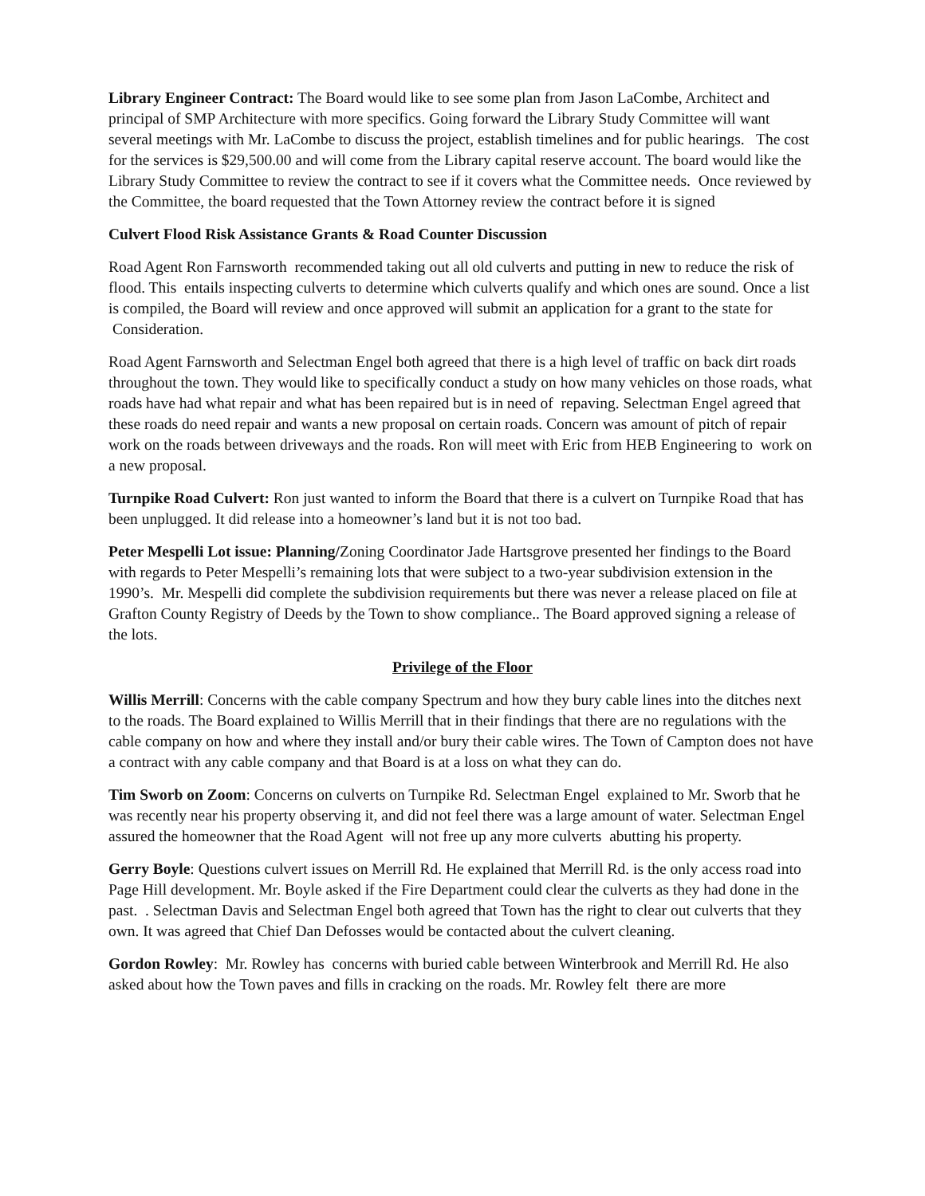Library Engineer Contract: The Board would like to see some plan from Jason LaCombe, Architect and principal of SMP Architecture with more specifics. Going forward the Library Study Committee will want several meetings with Mr. LaCombe to discuss the project, establish timelines and for public hearings. The cost for the services is $29,500.00 and will come from the Library capital reserve account. The board would like the Library Study Committee to review the contract to see if it covers what the Committee needs. Once reviewed by the Committee, the board requested that the Town Attorney review the contract before it is signed
Culvert Flood Risk Assistance Grants & Road Counter Discussion
Road Agent Ron Farnsworth recommended taking out all old culverts and putting in new to reduce the risk of flood. This entails inspecting culverts to determine which culverts qualify and which ones are sound. Once a list is compiled, the Board will review and once approved will submit an application for a grant to the state for Consideration.
Road Agent Farnsworth and Selectman Engel both agreed that there is a high level of traffic on back dirt roads throughout the town. They would like to specifically conduct a study on how many vehicles on those roads, what roads have had what repair and what has been repaired but is in need of repaving. Selectman Engel agreed that these roads do need repair and wants a new proposal on certain roads. Concern was amount of pitch of repair work on the roads between driveways and the roads. Ron will meet with Eric from HEB Engineering to work on a new proposal.
Turnpike Road Culvert: Ron just wanted to inform the Board that there is a culvert on Turnpike Road that has been unplugged. It did release into a homeowner’s land but it is not too bad.
Peter Mespelli Lot issue: Planning/Zoning Coordinator Jade Hartsgrove presented her findings to the Board with regards to Peter Mespelli’s remaining lots that were subject to a two-year subdivision extension in the 1990’s. Mr. Mespelli did complete the subdivision requirements but there was never a release placed on file at Grafton County Registry of Deeds by the Town to show compliance.. The Board approved signing a release of the lots.
Privilege of the Floor
Willis Merrill: Concerns with the cable company Spectrum and how they bury cable lines into the ditches next to the roads. The Board explained to Willis Merrill that in their findings that there are no regulations with the cable company on how and where they install and/or bury their cable wires. The Town of Campton does not have a contract with any cable company and that Board is at a loss on what they can do.
Tim Sworb on Zoom: Concerns on culverts on Turnpike Rd. Selectman Engel explained to Mr. Sworb that he was recently near his property observing it, and did not feel there was a large amount of water. Selectman Engel assured the homeowner that the Road Agent will not free up any more culverts abutting his property.
Gerry Boyle: Questions culvert issues on Merrill Rd. He explained that Merrill Rd. is the only access road into Page Hill development. Mr. Boyle asked if the Fire Department could clear the culverts as they had done in the past. . Selectman Davis and Selectman Engel both agreed that Town has the right to clear out culverts that they own. It was agreed that Chief Dan Defosses would be contacted about the culvert cleaning.
Gordon Rowley: Mr. Rowley has concerns with buried cable between Winterbrook and Merrill Rd. He also asked about how the Town paves and fills in cracking on the roads. Mr. Rowley felt there are more